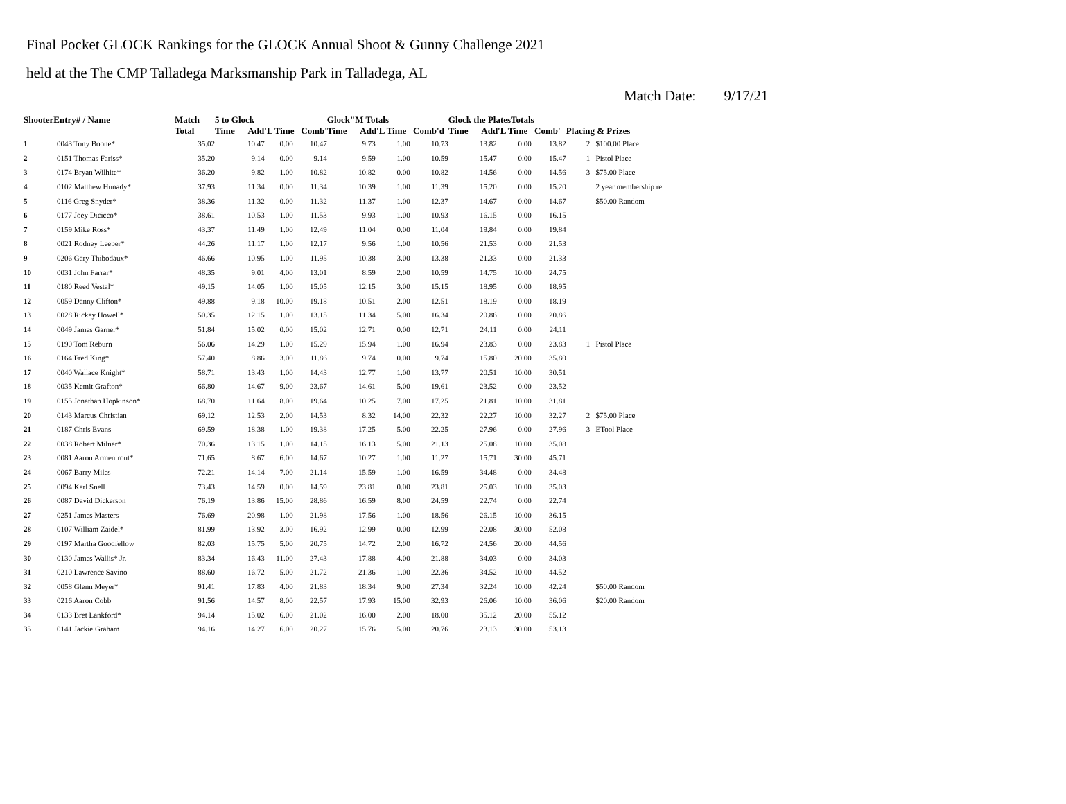Final Pocket GLOCK Rankings for the GLOCK Annual Shoot & Gunny Challenge 2021
held at the The CMP Talladega Marksmanship Park in Talladega, AL
Match Date: 9/17/21
| ShooterEntry# / Name | | Match Total | 5 to Glock Time Add'L Time Comb' | | | Glock"M Totals Time Add'L Time Comb'd | | | Glock the PlatesTotals Time Add'L Time Comb' | | | Placing & Prizes | |
| --- | --- | --- | --- | --- | --- | --- | --- | --- | --- | --- | --- | --- | --- |
| 1 | 0043 Tony Boone* | 35.02 | 10.47 | 0.00 | 10.47 | 9.73 | 1.00 | 10.73 | 13.82 | 0.00 | 13.82 | 2 | $100.00 Place |
| 2 | 0151 Thomas Fariss* | 35.20 | 9.14 | 0.00 | 9.14 | 9.59 | 1.00 | 10.59 | 15.47 | 0.00 | 15.47 | 1 | Pistol Place |
| 3 | 0174 Bryan Wilhite* | 36.20 | 9.82 | 1.00 | 10.82 | 10.82 | 0.00 | 10.82 | 14.56 | 0.00 | 14.56 | 3 | $75.00 Place |
| 4 | 0102 Matthew Hunady* | 37.93 | 11.34 | 0.00 | 11.34 | 10.39 | 1.00 | 11.39 | 15.20 | 0.00 | 15.20 | | 2 year membership re |
| 5 | 0116 Greg Snyder* | 38.36 | 11.32 | 0.00 | 11.32 | 11.37 | 1.00 | 12.37 | 14.67 | 0.00 | 14.67 | | $50.00 Random |
| 6 | 0177 Joey Dicicco* | 38.61 | 10.53 | 1.00 | 11.53 | 9.93 | 1.00 | 10.93 | 16.15 | 0.00 | 16.15 | | |
| 7 | 0159 Mike Ross* | 43.37 | 11.49 | 1.00 | 12.49 | 11.04 | 0.00 | 11.04 | 19.84 | 0.00 | 19.84 | | |
| 8 | 0021 Rodney Leeber* | 44.26 | 11.17 | 1.00 | 12.17 | 9.56 | 1.00 | 10.56 | 21.53 | 0.00 | 21.53 | | |
| 9 | 0206 Gary Thibodaux* | 46.66 | 10.95 | 1.00 | 11.95 | 10.38 | 3.00 | 13.38 | 21.33 | 0.00 | 21.33 | | |
| 10 | 0031 John Farrar* | 48.35 | 9.01 | 4.00 | 13.01 | 8.59 | 2.00 | 10.59 | 14.75 | 10.00 | 24.75 | | |
| 11 | 0180 Reed Vestal* | 49.15 | 14.05 | 1.00 | 15.05 | 12.15 | 3.00 | 15.15 | 18.95 | 0.00 | 18.95 | | |
| 12 | 0059 Danny Clifton* | 49.88 | 9.18 | 10.00 | 19.18 | 10.51 | 2.00 | 12.51 | 18.19 | 0.00 | 18.19 | | |
| 13 | 0028 Rickey Howell* | 50.35 | 12.15 | 1.00 | 13.15 | 11.34 | 5.00 | 16.34 | 20.86 | 0.00 | 20.86 | | |
| 14 | 0049 James Garner* | 51.84 | 15.02 | 0.00 | 15.02 | 12.71 | 0.00 | 12.71 | 24.11 | 0.00 | 24.11 | | |
| 15 | 0190 Tom Reburn | 56.06 | 14.29 | 1.00 | 15.29 | 15.94 | 1.00 | 16.94 | 23.83 | 0.00 | 23.83 | 1 | Pistol Place |
| 16 | 0164 Fred King* | 57.40 | 8.86 | 3.00 | 11.86 | 9.74 | 0.00 | 9.74 | 15.80 | 20.00 | 35.80 | | |
| 17 | 0040 Wallace Knight* | 58.71 | 13.43 | 1.00 | 14.43 | 12.77 | 1.00 | 13.77 | 20.51 | 10.00 | 30.51 | | |
| 18 | 0035 Kemit Grafton* | 66.80 | 14.67 | 9.00 | 23.67 | 14.61 | 5.00 | 19.61 | 23.52 | 0.00 | 23.52 | | |
| 19 | 0155 Jonathan Hopkinson* | 68.70 | 11.64 | 8.00 | 19.64 | 10.25 | 7.00 | 17.25 | 21.81 | 10.00 | 31.81 | | |
| 20 | 0143 Marcus Christian | 69.12 | 12.53 | 2.00 | 14.53 | 8.32 | 14.00 | 22.32 | 22.27 | 10.00 | 32.27 | 2 | $75.00 Place |
| 21 | 0187 Chris Evans | 69.59 | 18.38 | 1.00 | 19.38 | 17.25 | 5.00 | 22.25 | 27.96 | 0.00 | 27.96 | 3 | ETool Place |
| 22 | 0038 Robert Milner* | 70.36 | 13.15 | 1.00 | 14.15 | 16.13 | 5.00 | 21.13 | 25.08 | 10.00 | 35.08 | | |
| 23 | 0081 Aaron Armentrout* | 71.65 | 8.67 | 6.00 | 14.67 | 10.27 | 1.00 | 11.27 | 15.71 | 30.00 | 45.71 | | |
| 24 | 0067 Barry Miles | 72.21 | 14.14 | 7.00 | 21.14 | 15.59 | 1.00 | 16.59 | 34.48 | 0.00 | 34.48 | | |
| 25 | 0094 Karl Snell | 73.43 | 14.59 | 0.00 | 14.59 | 23.81 | 0.00 | 23.81 | 25.03 | 10.00 | 35.03 | | |
| 26 | 0087 David Dickerson | 76.19 | 13.86 | 15.00 | 28.86 | 16.59 | 8.00 | 24.59 | 22.74 | 0.00 | 22.74 | | |
| 27 | 0251 James Masters | 76.69 | 20.98 | 1.00 | 21.98 | 17.56 | 1.00 | 18.56 | 26.15 | 10.00 | 36.15 | | |
| 28 | 0107 William Zaidel* | 81.99 | 13.92 | 3.00 | 16.92 | 12.99 | 0.00 | 12.99 | 22.08 | 30.00 | 52.08 | | |
| 29 | 0197 Martha Goodfellow | 82.03 | 15.75 | 5.00 | 20.75 | 14.72 | 2.00 | 16.72 | 24.56 | 20.00 | 44.56 | | |
| 30 | 0130 James Wallis* Jr. | 83.34 | 16.43 | 11.00 | 27.43 | 17.88 | 4.00 | 21.88 | 34.03 | 0.00 | 34.03 | | |
| 31 | 0210 Lawrence Savino | 88.60 | 16.72 | 5.00 | 21.72 | 21.36 | 1.00 | 22.36 | 34.52 | 10.00 | 44.52 | | |
| 32 | 0058 Glenn Meyer* | 91.41 | 17.83 | 4.00 | 21.83 | 18.34 | 9.00 | 27.34 | 32.24 | 10.00 | 42.24 | | $50.00 Random |
| 33 | 0216 Aaron Cobb | 91.56 | 14.57 | 8.00 | 22.57 | 17.93 | 15.00 | 32.93 | 26.06 | 10.00 | 36.06 | | $20.00 Random |
| 34 | 0133 Bret Lankford* | 94.14 | 15.02 | 6.00 | 21.02 | 16.00 | 2.00 | 18.00 | 35.12 | 20.00 | 55.12 | | |
| 35 | 0141 Jackie Graham | 94.16 | 14.27 | 6.00 | 20.27 | 15.76 | 5.00 | 20.76 | 23.13 | 30.00 | 53.13 | | |